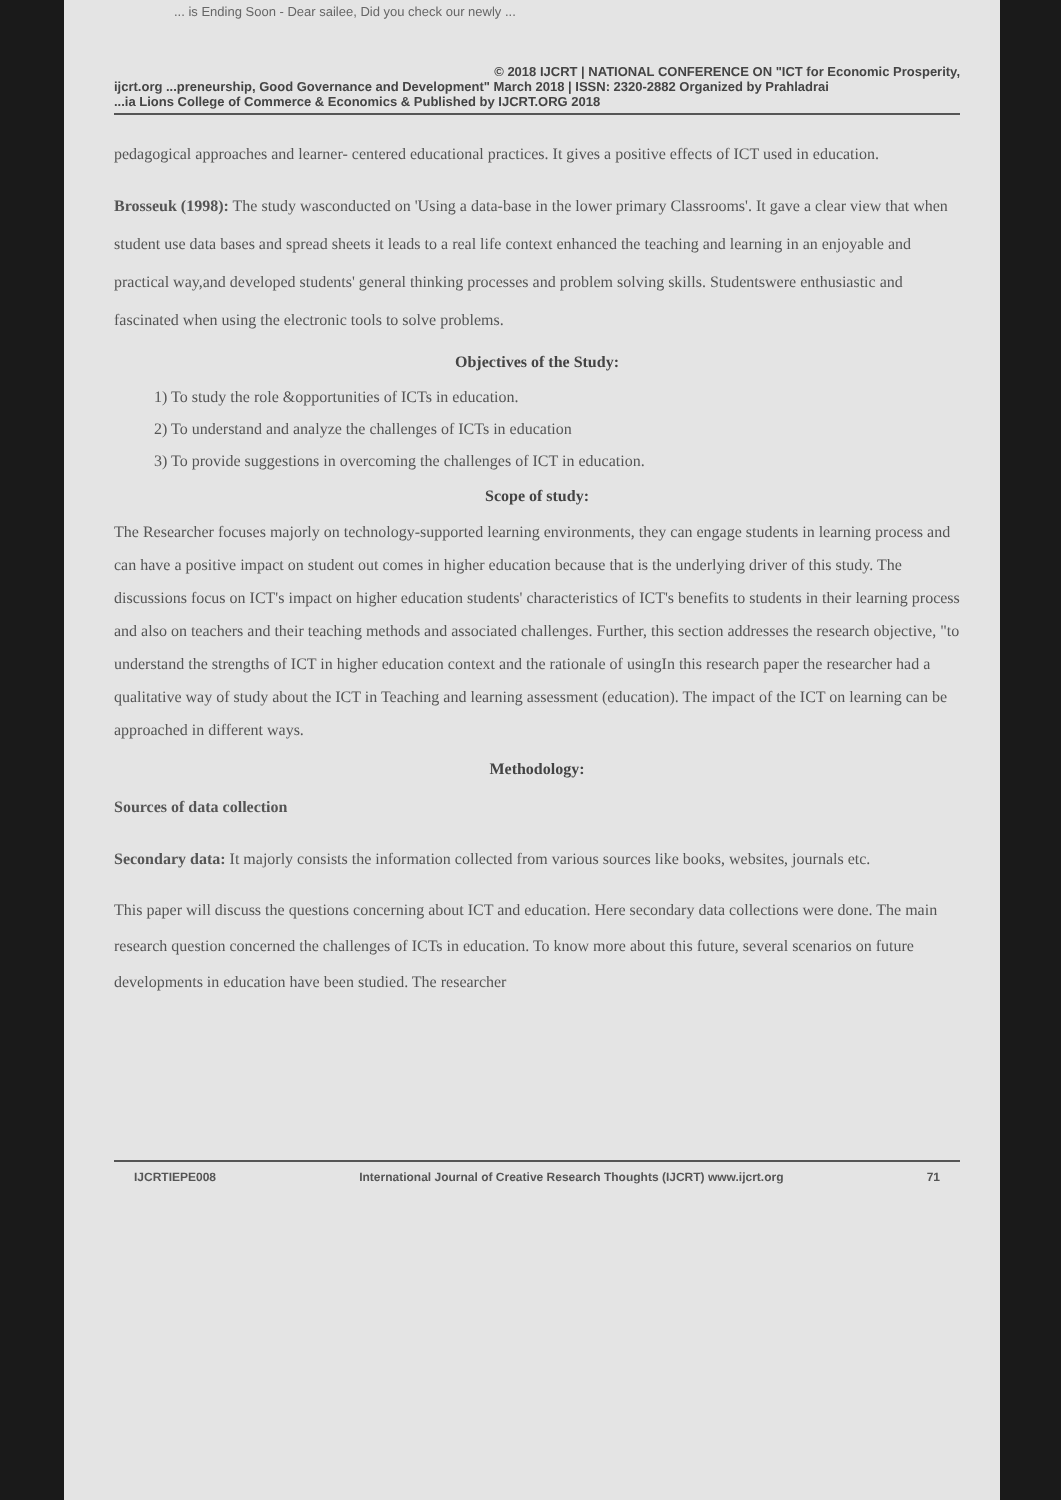... is Ending Soon - Dear sailee, Did you check our newly ...
© 2018 IJCRT | NATIONAL CONFERENCE ON "ICT for Economic Prosperity,
ijcrt.org ...preneurship, Good Governance and Development" March 2018 | ISSN: 2320-2882 Organized by Prahladrai
...ia Lions College of Commerce & Economics & Published by IJCRT.ORG 2018
pedagogical approaches and learner- centered educational practices. It gives a positive effects of ICT used in education.
Brosseuk (1998): The study wasconducted on 'Using a data-base in the lower primary Classrooms'. It gave a clear view that when student use data bases and spread sheets it leads to a real life context enhanced the teaching and learning in an enjoyable and practical way,and developed students' general thinking processes and problem solving skills. Studentswere enthusiastic and fascinated when using the electronic tools to solve problems.
Objectives of the Study:
1) To study the role &opportunities of ICTs in education.
2) To understand and analyze the challenges of ICTs in education
3) To provide suggestions in overcoming the challenges of ICT in education.
Scope of study:
The Researcher focuses majorly on technology-supported learning environments, they can engage students in learning process and can have a positive impact on student out comes in higher education because that is the underlying driver of this study. The discussions focus on ICT's impact on higher education students' characteristics of ICT's benefits to students in their learning process and also on teachers and their teaching methods and associated challenges. Further, this section addresses the research objective, "to understand the strengths of ICT in higher education context and the rationale of usingIn this research paper the researcher had a qualitative way of study about the ICT in Teaching and learning assessment (education). The impact of the ICT on learning can be approached in different ways.
Methodology:
Sources of data collection
Secondary data: It majorly consists the information collected from various sources like books, websites, journals etc.
This paper will discuss the questions concerning about ICT and education. Here secondary data collections were done. The main research question concerned the challenges of ICTs in education. To know more about this future, several scenarios on future developments in education have been studied. The researcher
IJCRTIEPE008 International Journal of Creative Research Thoughts (IJCRT) www.ijcrt.org 71